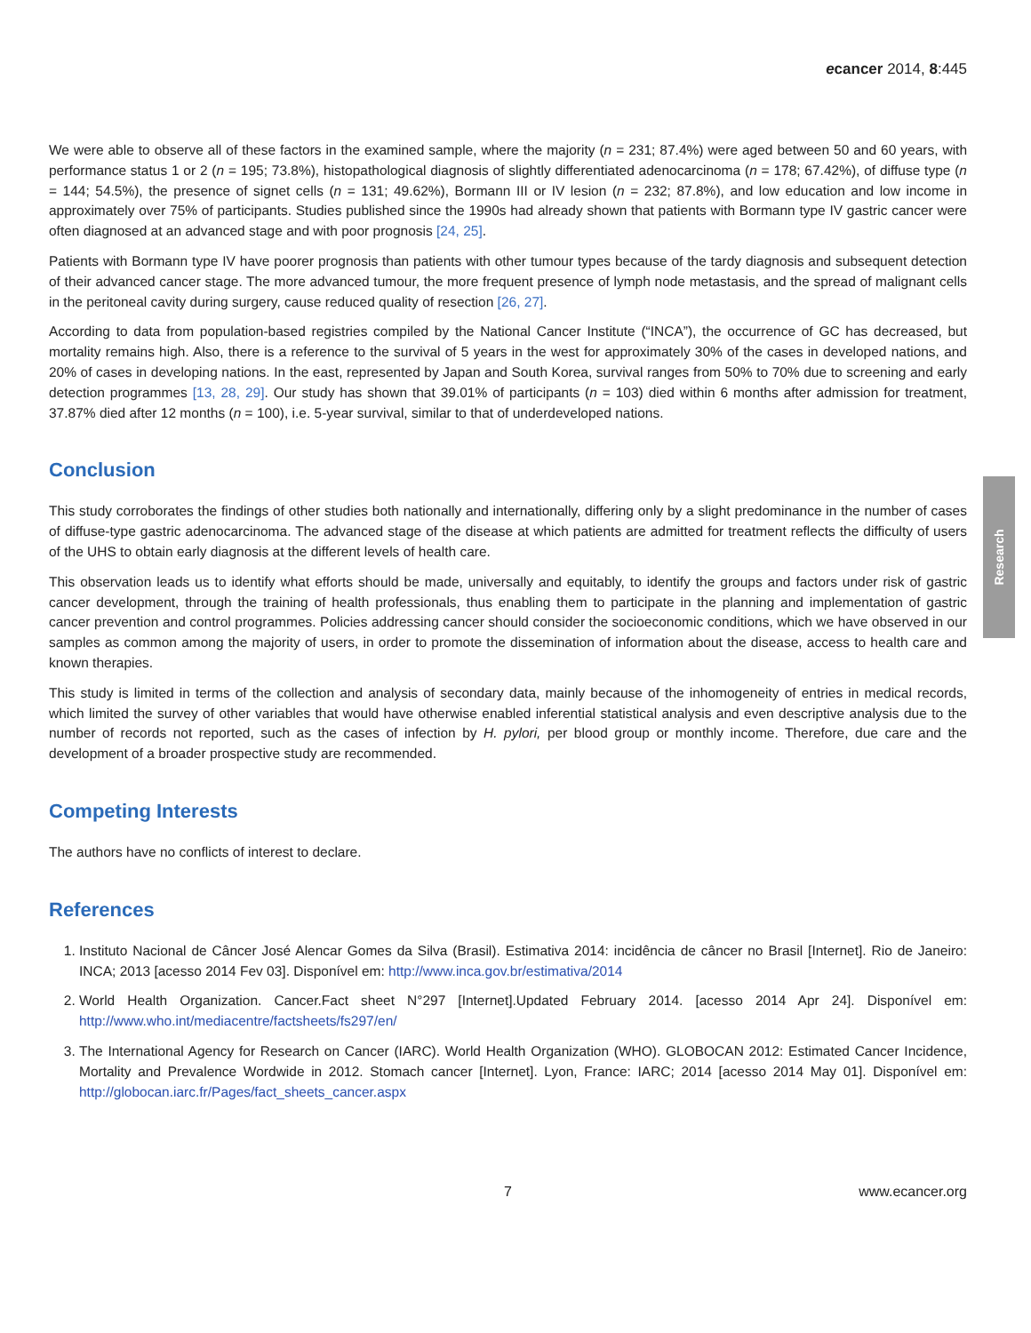Research
ecancer 2014, 8:445
We were able to observe all of these factors in the examined sample, where the majority (n = 231; 87.4%) were aged between 50 and 60 years, with performance status 1 or 2 (n = 195; 73.8%), histopathological diagnosis of slightly differentiated adenocarcinoma (n = 178; 67.42%), of diffuse type (n = 144; 54.5%), the presence of signet cells (n = 131; 49.62%), Bormann III or IV lesion (n = 232; 87.8%), and low education and low income in approximately over 75% of participants. Studies published since the 1990s had already shown that patients with Bormann type IV gastric cancer were often diagnosed at an advanced stage and with poor prognosis [24, 25].
Patients with Bormann type IV have poorer prognosis than patients with other tumour types because of the tardy diagnosis and subsequent detection of their advanced cancer stage. The more advanced tumour, the more frequent presence of lymph node metastasis, and the spread of malignant cells in the peritoneal cavity during surgery, cause reduced quality of resection [26, 27].
According to data from population-based registries compiled by the National Cancer Institute (“INCA”), the occurrence of GC has decreased, but mortality remains high. Also, there is a reference to the survival of 5 years in the west for approximately 30% of the cases in developed nations, and 20% of cases in developing nations. In the east, represented by Japan and South Korea, survival ranges from 50% to 70% due to screening and early detection programmes [13, 28, 29]. Our study has shown that 39.01% of participants (n = 103) died within 6 months after admission for treatment, 37.87% died after 12 months (n = 100), i.e. 5-year survival, similar to that of underdeveloped nations.
Conclusion
This study corroborates the findings of other studies both nationally and internationally, differing only by a slight predominance in the number of cases of diffuse-type gastric adenocarcinoma. The advanced stage of the disease at which patients are admitted for treatment reflects the difficulty of users of the UHS to obtain early diagnosis at the different levels of health care.
This observation leads us to identify what efforts should be made, universally and equitably, to identify the groups and factors under risk of gastric cancer development, through the training of health professionals, thus enabling them to participate in the planning and implementation of gastric cancer prevention and control programmes. Policies addressing cancer should consider the socioeconomic conditions, which we have observed in our samples as common among the majority of users, in order to promote the dissemination of information about the disease, access to health care and known therapies.
This study is limited in terms of the collection and analysis of secondary data, mainly because of the inhomogeneity of entries in medical records, which limited the survey of other variables that would have otherwise enabled inferential statistical analysis and even descriptive analysis due to the number of records not reported, such as the cases of infection by H. pylori, per blood group or monthly income. Therefore, due care and the development of a broader prospective study are recommended.
Competing Interests
The authors have no conflicts of interest to declare.
References
1. Instituto Nacional de Câncer José Alencar Gomes da Silva (Brasil). Estimativa 2014: incidência de câncer no Brasil [Internet]. Rio de Janeiro: INCA; 2013 [acesso 2014 Fev 03]. Disponível em: http://www.inca.gov.br/estimativa/2014
2. World Health Organization. Cancer.Fact sheet N°297 [Internet].Updated February 2014. [acesso 2014 Apr 24]. Disponível em: http://www.who.int/mediacentre/factsheets/fs297/en/
3. The International Agency for Research on Cancer (IARC). World Health Organization (WHO). GLOBOCAN 2012: Estimated Cancer Incidence, Mortality and Prevalence Wordwide in 2012. Stomach cancer [Internet]. Lyon, France: IARC; 2014 [acesso 2014 May 01]. Disponível em: http://globocan.iarc.fr/Pages/fact_sheets_cancer.aspx
7 www.ecancer.org